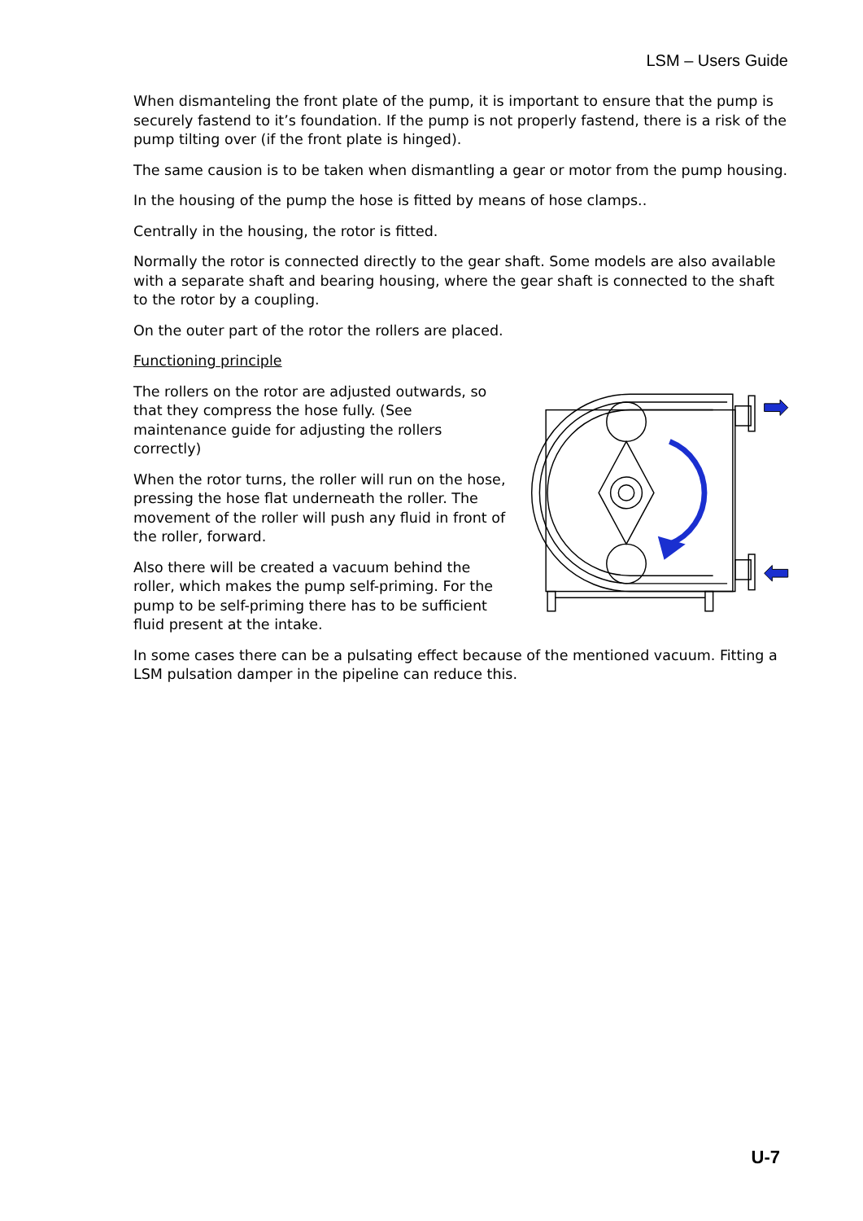LSM – Users Guide
When dismanteling the front plate of the pump, it is important to ensure that the pump is securely fastend to it’s foundation. If the pump is not properly fastend, there is a risk of the pump tilting over (if the front plate is hinged).
The same causion is to be taken when dismantling a gear or motor from the pump housing.
In the housing of the pump the hose is fitted by means of hose clamps..
Centrally in the housing, the rotor is fitted.
Normally the rotor is connected directly to the gear shaft. Some models are also available with a separate shaft and bearing housing, where the gear shaft is connected to the shaft to the rotor by a coupling.
On the outer part of the rotor the rollers are placed.
Functioning principle
The rollers on the rotor are adjusted outwards, so that they compress the hose fully. (See maintenance guide for adjusting the rollers correctly)
When the rotor turns, the roller will run on the hose, pressing the hose flat underneath the roller. The movement of the roller will push any fluid in front of the roller, forward.
Also there will be created a vacuum behind the roller, which makes the pump self-priming. For the pump to be self-priming there has to be sufficient fluid present at the intake.
In some cases there can be a pulsating effect because of the mentioned vacuum. Fitting a LSM pulsation damper in the pipeline can reduce this.
U-7